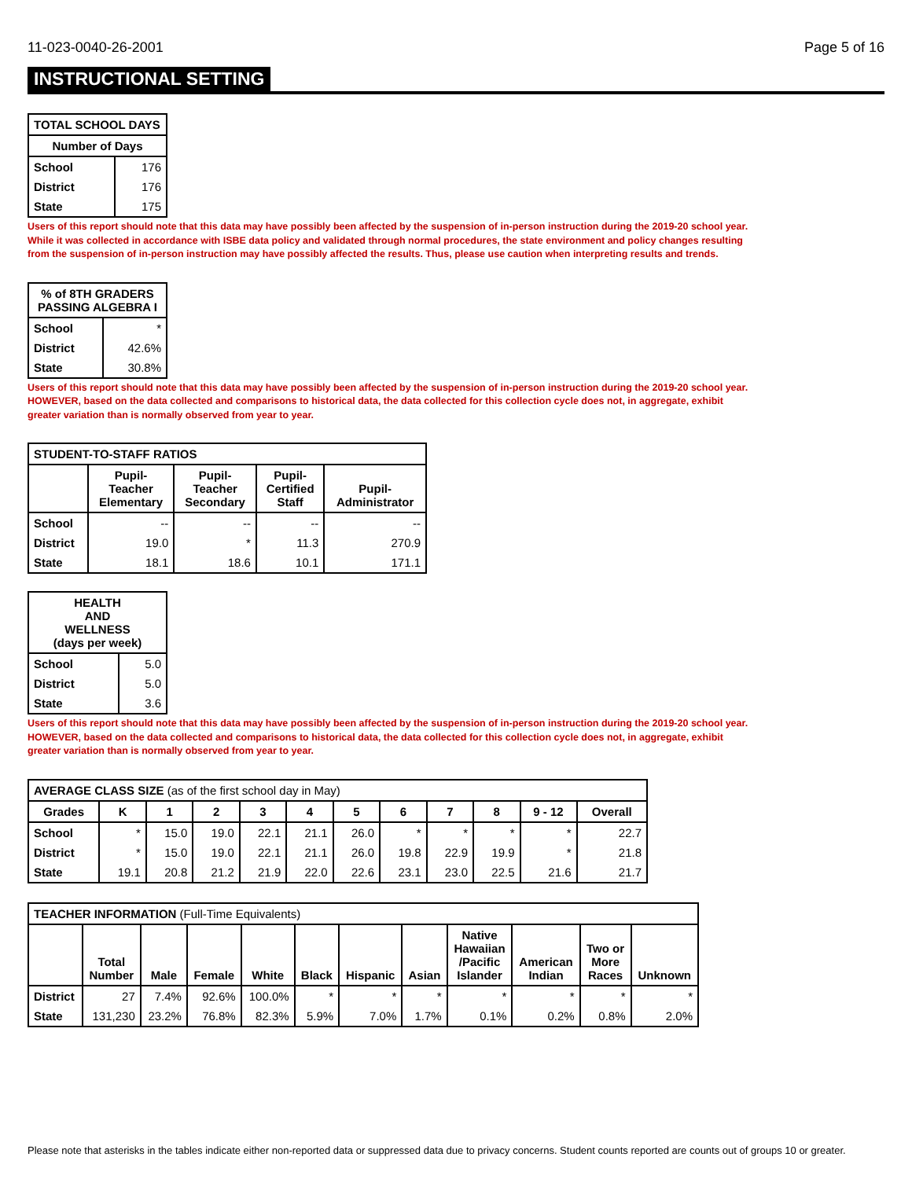11-023-0040-26-2001 Page 5 of 16
INSTRUCTIONAL SETTING
| TOTAL SCHOOL DAYS | |
| --- | --- |
| Number of Days | |
| School | 176 |
| District | 176 |
| State | 175 |
Users of this report should note that this data may have possibly been affected by the suspension of in-person instruction during the 2019-20 school year.
While it was collected in accordance with ISBE data policy and validated through normal procedures, the state environment and policy changes resulting
from the suspension of in-person instruction may have possibly affected the results. Thus, please use caution when interpreting results and trends.
| % of 8TH GRADERS PASSING ALGEBRA I | |
| --- | --- |
| School | * |
| District | 42.6% |
| State | 30.8% |
Users of this report should note that this data may have possibly been affected by the suspension of in-person instruction during the 2019-20 school year.
HOWEVER, based on the data collected and comparisons to historical data, the data collected for this collection cycle does not, in aggregate, exhibit
greater variation than is normally observed from year to year.
| STUDENT-TO-STAFF RATIOS | | | | |
| --- | --- | --- | --- | --- |
| | Pupil- Teacher Elementary | Pupil- Teacher Secondary | Pupil- Certified Staff | Pupil- Administrator |
| School | -- | -- | -- | -- |
| District | 19.0 | * | 11.3 | 270.9 |
| State | 18.1 | 18.6 | 10.1 | 171.1 |
| HEALTH AND WELLNESS (days per week) | |
| --- | --- |
| School | 5.0 |
| District | 5.0 |
| State | 3.6 |
Users of this report should note that this data may have possibly been affected by the suspension of in-person instruction during the 2019-20 school year.
HOWEVER, based on the data collected and comparisons to historical data, the data collected for this collection cycle does not, in aggregate, exhibit
greater variation than is normally observed from year to year.
| AVERAGE CLASS SIZE (as of the first school day in May) | | | | | | | | | | | |
| --- | --- | --- | --- | --- | --- | --- | --- | --- | --- | --- | --- |
| Grades | K | 1 | 2 | 3 | 4 | 5 | 6 | 7 | 8 | 9 - 12 | Overall |
| School | * | 15.0 | 19.0 | 22.1 | 21.1 | 26.0 | * | * | * | * | 22.7 |
| District | * | 15.0 | 19.0 | 22.1 | 21.1 | 26.0 | 19.8 | 22.9 | 19.9 | * | 21.8 |
| State | 19.1 | 20.8 | 21.2 | 21.9 | 22.0 | 22.6 | 23.1 | 23.0 | 22.5 | 21.6 | 21.7 |
| TEACHER INFORMATION (Full-Time Equivalents) | | | | | | | | | | | |
| --- | --- | --- | --- | --- | --- | --- | --- | --- | --- | --- | --- |
| | Total Number | Male | Female | White | Black | Hispanic | Asian | Native Hawaiian /Pacific Islander | American Indian | Two or More Races | Unknown |
| District | 27 | 7.4% | 92.6% | 100.0% | * | * | * | * | * | * | * |
| State | 131,230 | 23.2% | 76.8% | 82.3% | 5.9% | 7.0% | 1.7% | 0.1% | 0.2% | 0.8% | 2.0% |
Please note that asterisks in the tables indicate either non-reported data or suppressed data due to privacy concerns. Student counts reported are counts out of groups 10 or greater.